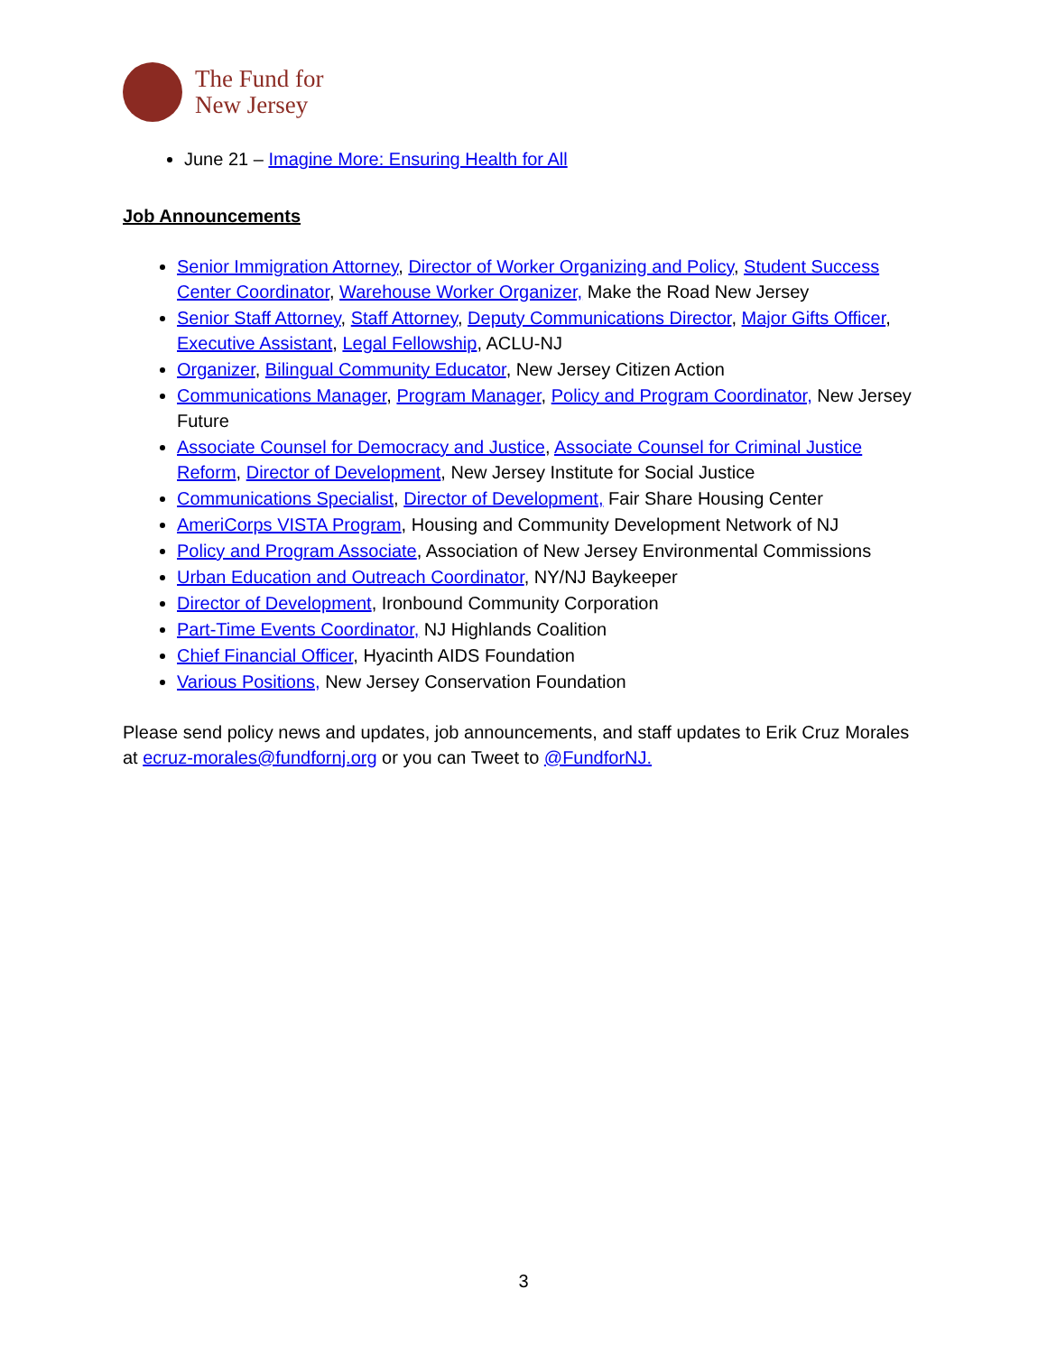The Fund for
New Jersey
June 21 – Imagine More: Ensuring Health for All
Job Announcements
Senior Immigration Attorney, Director of Worker Organizing and Policy, Student Success Center Coordinator, Warehouse Worker Organizer, Make the Road New Jersey
Senior Staff Attorney, Staff Attorney, Deputy Communications Director, Major Gifts Officer, Executive Assistant, Legal Fellowship, ACLU-NJ
Organizer, Bilingual Community Educator, New Jersey Citizen Action
Communications Manager, Program Manager, Policy and Program Coordinator, New Jersey Future
Associate Counsel for Democracy and Justice, Associate Counsel for Criminal Justice Reform, Director of Development, New Jersey Institute for Social Justice
Communications Specialist, Director of Development, Fair Share Housing Center
AmeriCorps VISTA Program, Housing and Community Development Network of NJ
Policy and Program Associate, Association of New Jersey Environmental Commissions
Urban Education and Outreach Coordinator, NY/NJ Baykeeper
Director of Development, Ironbound Community Corporation
Part-Time Events Coordinator, NJ Highlands Coalition
Chief Financial Officer, Hyacinth AIDS Foundation
Various Positions, New Jersey Conservation Foundation
Please send policy news and updates, job announcements, and staff updates to Erik Cruz Morales at ecruz-morales@fundfornj.org or you can Tweet to @FundforNJ.
3